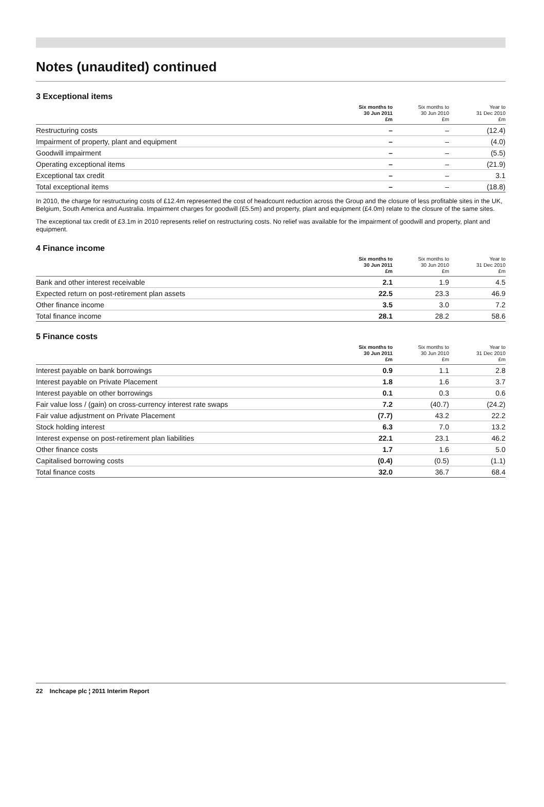Notes (unaudited) continued
3 Exceptional items
| | Six months to 30 Jun 2011 £m | Six months to 30 Jun 2010 £m | Year to 31 Dec 2010 £m |
| --- | --- | --- | --- |
| Restructuring costs | – | – | (12.4) |
| Impairment of property, plant and equipment | – | – | (4.0) |
| Goodwill impairment | – | – | (5.5) |
| Operating exceptional items | – | – | (21.9) |
| Exceptional tax credit | – | – | 3.1 |
| Total exceptional items | – | – | (18.8) |
In 2010, the charge for restructuring costs of £12.4m represented the cost of headcount reduction across the Group and the closure of less profitable sites in the UK, Belgium, South America and Australia. Impairment charges for goodwill (£5.5m) and property, plant and equipment (£4.0m) relate to the closure of the same sites.
The exceptional tax credit of £3.1m in 2010 represents relief on restructuring costs. No relief was available for the impairment of goodwill and property, plant and equipment.
4 Finance income
| | Six months to 30 Jun 2011 £m | Six months to 30 Jun 2010 £m | Year to 31 Dec 2010 £m |
| --- | --- | --- | --- |
| Bank and other interest receivable | 2.1 | 1.9 | 4.5 |
| Expected return on post-retirement plan assets | 22.5 | 23.3 | 46.9 |
| Other finance income | 3.5 | 3.0 | 7.2 |
| Total finance income | 28.1 | 28.2 | 58.6 |
5 Finance costs
| | Six months to 30 Jun 2011 £m | Six months to 30 Jun 2010 £m | Year to 31 Dec 2010 £m |
| --- | --- | --- | --- |
| Interest payable on bank borrowings | 0.9 | 1.1 | 2.8 |
| Interest payable on Private Placement | 1.8 | 1.6 | 3.7 |
| Interest payable on other borrowings | 0.1 | 0.3 | 0.6 |
| Fair value loss / (gain) on cross-currency interest rate swaps | 7.2 | (40.7) | (24.2) |
| Fair value adjustment on Private Placement | (7.7) | 43.2 | 22.2 |
| Stock holding interest | 6.3 | 7.0 | 13.2 |
| Interest expense on post-retirement plan liabilities | 22.1 | 23.1 | 46.2 |
| Other finance costs | 1.7 | 1.6 | 5.0 |
| Capitalised borrowing costs | (0.4) | (0.5) | (1.1) |
| Total finance costs | 32.0 | 36.7 | 68.4 |
22 Inchcape plc ¦ 2011 Interim Report